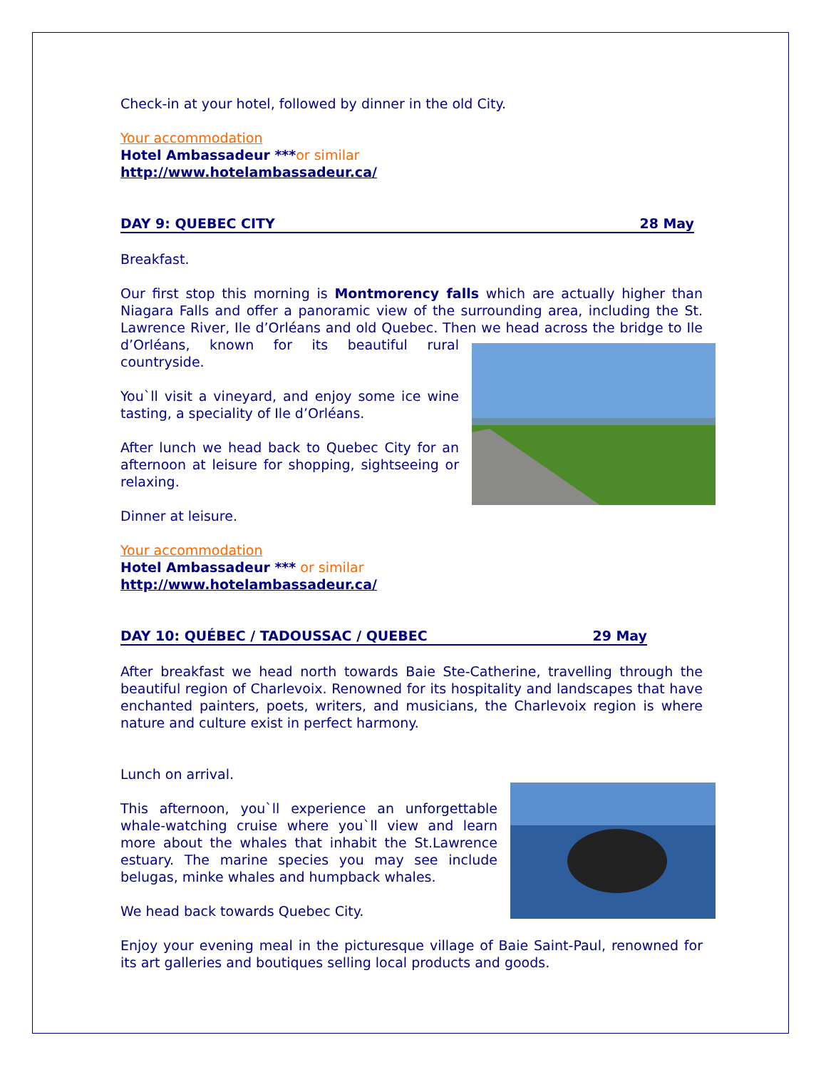Check-in at your hotel, followed by dinner in the old City.
Your accommodation
Hotel Ambassadeur ***or similar
http://www.hotelambassadeur.ca/
DAY 9: QUEBEC CITY 28 May
Breakfast.
Our first stop this morning is Montmorency falls which are actually higher than Niagara Falls and offer a panoramic view of the surrounding area, including the St. Lawrence River, Ile d’Orléans and old Quebec. Then we head across the bridge to Ile d’Orléans, known for its beautiful rural countryside.
You`ll visit a vineyard, and enjoy some ice wine tasting, a speciality of Ile d’Orléans.
After lunch we head back to Quebec City for an afternoon at leisure for shopping, sightseeing or relaxing.
Dinner at leisure.
Your accommodation
Hotel Ambassadeur *** or similar
http://www.hotelambassadeur.ca/
DAY 10: QUÉBEC / TADOUSSAC / QUEBEC 29 May
After breakfast we head north towards Baie Ste-Catherine, travelling through the beautiful region of Charlevoix. Renowned for its hospitality and landscapes that have enchanted painters, poets, writers, and musicians, the Charlevoix region is where nature and culture exist in perfect harmony.
Lunch on arrival.
This afternoon, you`ll experience an unforgettable whale-watching cruise where you`ll view and learn more about the whales that inhabit the St.Lawrence estuary. The marine species you may see include belugas, minke whales and humpback whales.
We head back towards Quebec City.
Enjoy your evening meal in the picturesque village of Baie Saint-Paul, renowned for its art galleries and boutiques selling local products and goods.